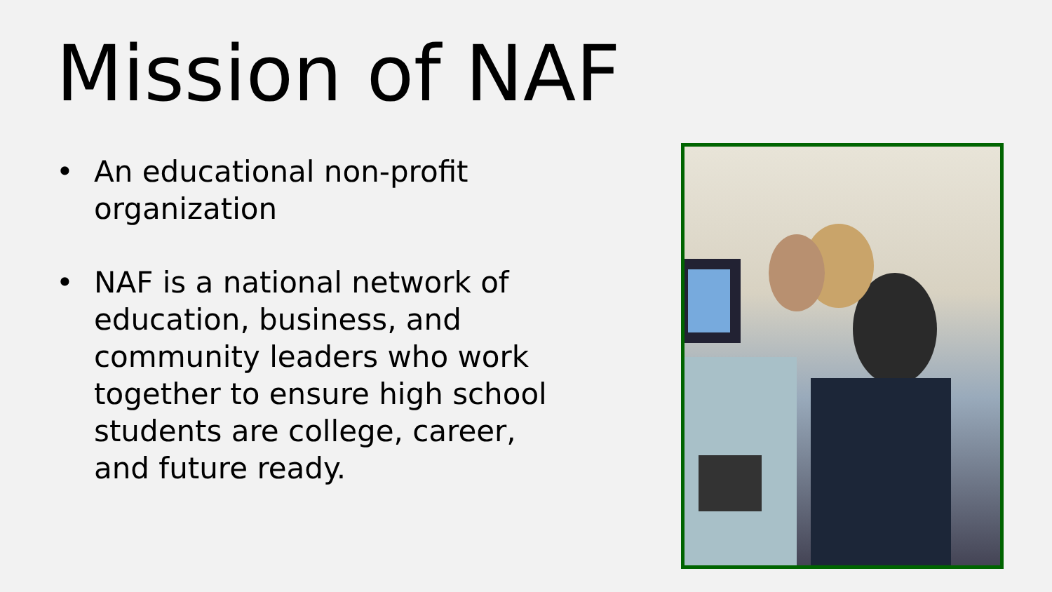Mission of NAF
• An educational non-profit organization
• NAF is a national network of education, business, and community leaders who work together to ensure high school students are college, career, and future ready.